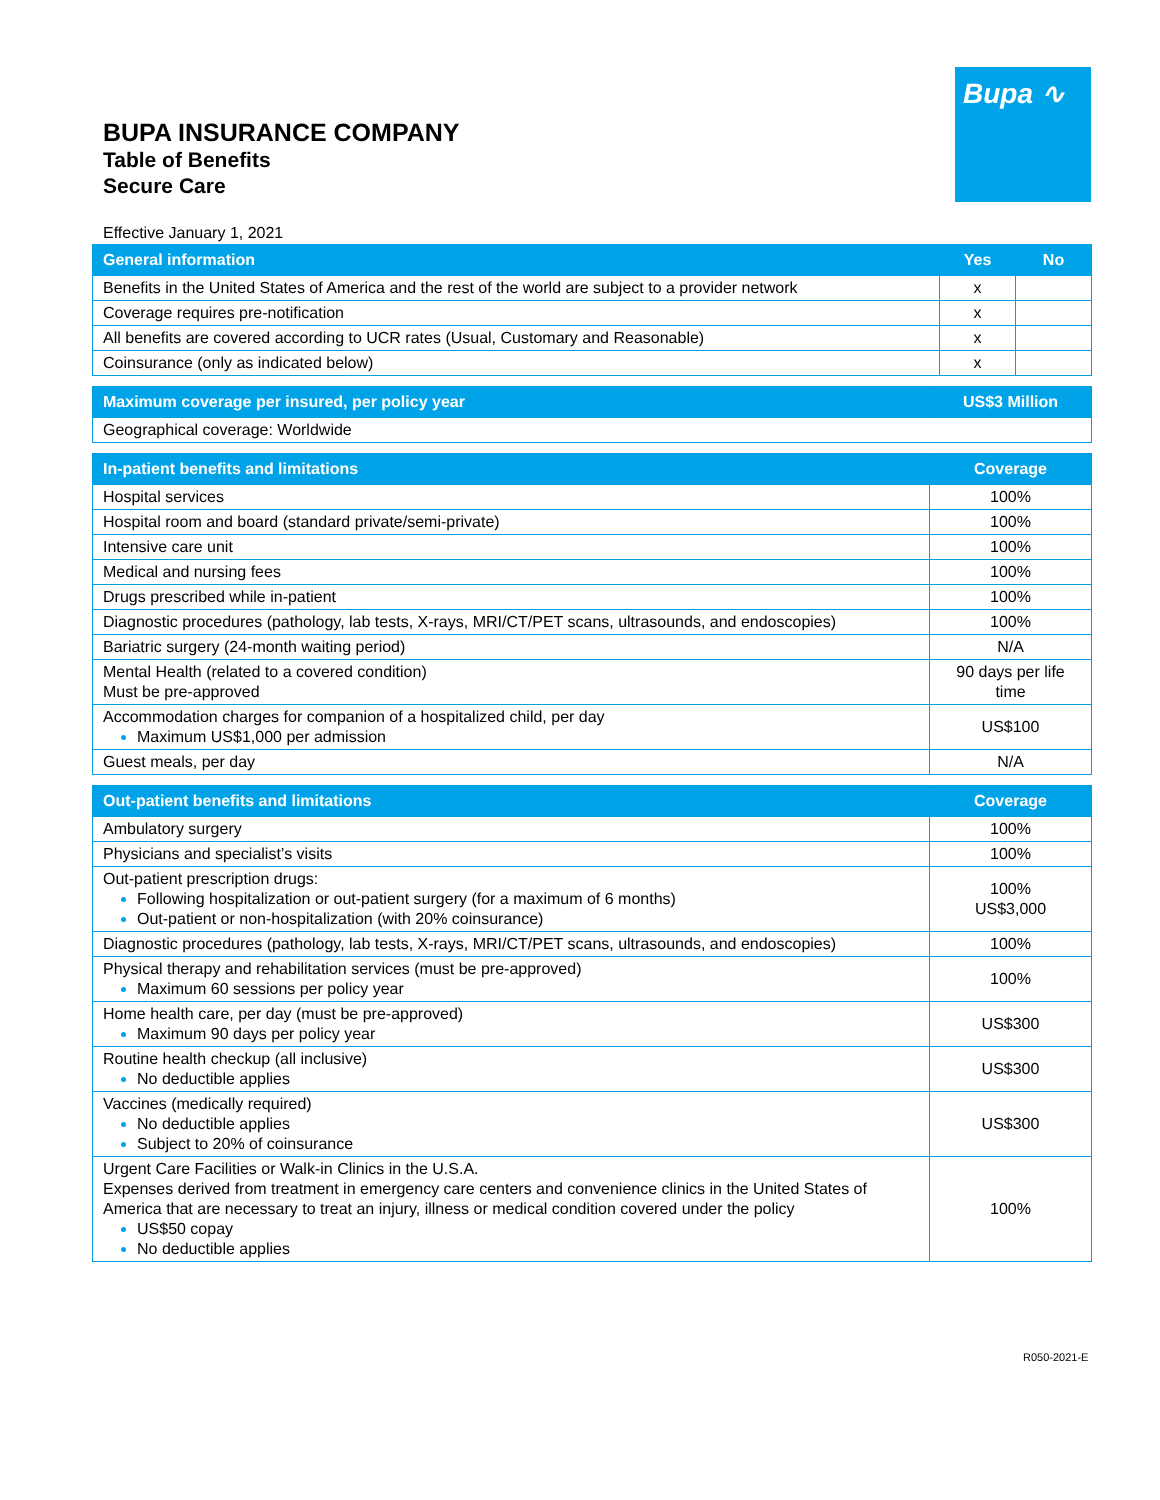BUPA INSURANCE COMPANY
Table of Benefits
Secure Care
Bupa ∿
Effective January 1, 2021
| General information | Yes | No |
| --- | --- | --- |
| Benefits in the United States of America and the rest of the world are subject to a provider network | x | |
| Coverage requires pre-notification | x | |
| All benefits are covered according to UCR rates (Usual, Customary and Reasonable) | x | |
| Coinsurance (only as indicated below) | x | |
| Maximum coverage per insured, per policy year | US$3 Million |
| --- | --- |
| Geographical coverage: Worldwide | |
| In-patient benefits and limitations | Coverage |
| --- | --- |
| Hospital services | 100% |
| Hospital room and board (standard private/semi-private) | 100% |
| Intensive care unit | 100% |
| Medical and nursing fees | 100% |
| Drugs prescribed while in-patient | 100% |
| Diagnostic procedures (pathology, lab tests, X-rays, MRI/CT/PET scans, ultrasounds, and endoscopies) | 100% |
| Bariatric surgery (24-month waiting period) | N/A |
| Mental Health (related to a covered condition) Must be pre-approved | 90 days per life time |
| Accommodation charges for companion of a hospitalized child, per day Maximum US$1,000 per admission | US$100 |
| Guest meals, per day | N/A |
| Out-patient benefits and limitations | Coverage |
| --- | --- |
| Ambulatory surgery | 100% |
| Physicians and specialist’s visits | 100% |
| Out-patient prescription drugs: Following hospitalization or out-patient surgery (for a maximum of 6 months) Out-patient or non-hospitalization (with 20% coinsurance) | 100% US$3,000 |
| Diagnostic procedures (pathology, lab tests, X-rays, MRI/CT/PET scans, ultrasounds, and endoscopies) | 100% |
| Physical therapy and rehabilitation services (must be pre-approved) Maximum 60 sessions per policy year | 100% |
| Home health care, per day (must be pre-approved) Maximum 90 days per policy year | US$300 |
| Routine health checkup (all inclusive) No deductible applies | US$300 |
| Vaccines (medically required) No deductible applies Subject to 20% of coinsurance | US$300 |
| Urgent Care Facilities or Walk-in Clinics in the U.S.A. Expenses derived from treatment in emergency care centers and convenience clinics in the United States of America that are necessary to treat an injury, illness or medical condition covered under the policy US$50 copay No deductible applies | 100% |
R050-2021-E